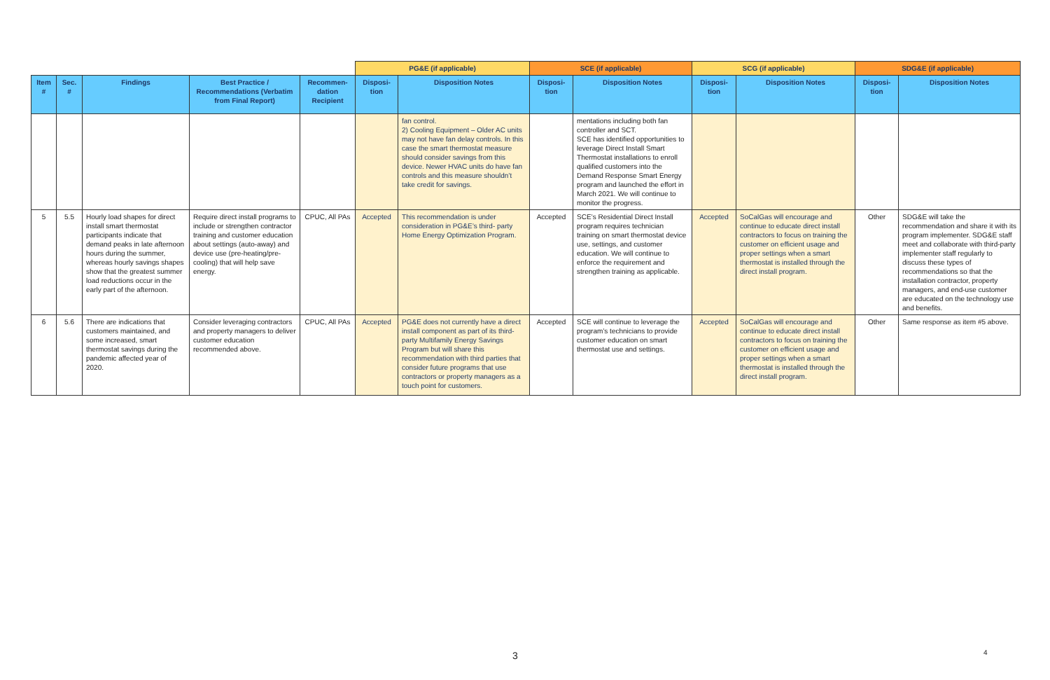| | | | | | PG&E (if applicable) | | SCE (if applicable) | | SCG (if applicable) | | SDG&E (if applicable) | |
| Item # | Sec. # | Findings | Best Practice / Recommendations (Verbatim from Final Report) | Recommen-dation Recipient | Disposi-tion | Disposition Notes | Disposi-tion | Disposition Notes | Disposi-tion | Disposition Notes | Disposi-tion | Disposition Notes |
| | | | | | | fan control. 2) Cooling Equipment – Older AC units may not have fan delay controls. In this case the smart thermostat measure should consider savings from this device. Newer HVAC units do have fan controls and this measure shouldn’t take credit for savings. | | mentations including both fan controller and SCT. SCE has identified opportunities to leverage Direct Install Smart Thermostat installations to enroll qualified customers into the Demand Response Smart Energy program and launched the effort in March 2021. We will continue to monitor the progress. | | | | |
| 5 | 5.5 | Hourly load shapes for direct install smart thermostat participants indicate that demand peaks in late afternoon hours during the summer, whereas hourly savings shapes show that the greatest summer load reductions occur in the early part of the afternoon. | Require direct install programs to include or strengthen contractor training and customer education about settings (auto-away) and device use (pre-heating/pre-cooling) that will help save energy. | CPUC, All PAs | Accepted | This recommendation is under consideration in PG&E’s third- party Home Energy Optimization Program. | Accepted | SCE’s Residential Direct Install program requires technician training on smart thermostat device use, settings, and customer education. We will continue to enforce the requirement and strengthen training as applicable. | Accepted | SoCalGas will encourage and continue to educate direct install contractors to focus on training the customer on efficient usage and proper settings when a smart thermostat is installed through the direct install program. | Other | SDG&E will take the recommendation and share it with its program implementer. SDG&E staff meet and collaborate with third-party implementer staff regularly to discuss these types of recommendations so that the installation contractor, property managers, and end-use customer are educated on the technology use and benefits. |
| 6 | 5.6 | There are indications that customers maintained, and some increased, smart thermostat savings during the pandemic affected year of 2020. | Consider leveraging contractors and property managers to deliver customer education recommended above. | CPUC, All PAs | Accepted | PG&E does not currently have a direct install component as part of its third-party Multifamily Energy Savings Program but will share this recommendation with third parties that consider future programs that use contractors or property managers as a touch point for customers. | Accepted | SCE will continue to leverage the program’s technicians to provide customer education on smart thermostat use and settings. | Accepted | SoCalGas will encourage and continue to educate direct install contractors to focus on training the customer on efficient usage and proper settings when a smart thermostat is installed through the direct install program. | Other | Same response as item #5 above. |
3 4